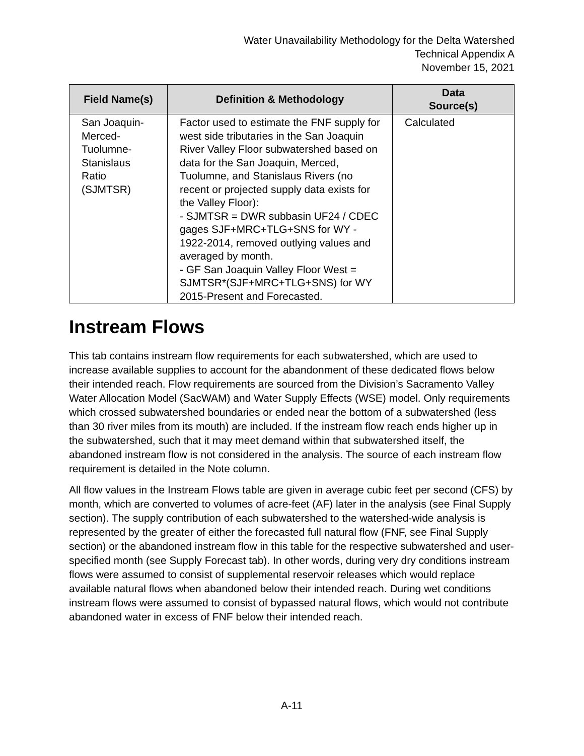Water Unavailability Methodology for the Delta Watershed
Technical Appendix A
November 15, 2021
| Field Name(s) | Definition & Methodology | Data Source(s) |
| --- | --- | --- |
| San Joaquin- Merced- Tuolumne- Stanislaus Ratio (SJMTSR) | Factor used to estimate the FNF supply for west side tributaries in the San Joaquin River Valley Floor subwatershed based on data for the San Joaquin, Merced, Tuolumne, and Stanislaus Rivers (no recent or projected supply data exists for the Valley Floor): - SJMTSR = DWR subbasin UF24 / CDEC gages SJF+MRC+TLG+SNS for WY - 1922-2014, removed outlying values and averaged by month. - GF San Joaquin Valley Floor West = SJMTSR*(SJF+MRC+TLG+SNS) for WY 2015-Present and Forecasted. | Calculated |
Instream Flows
This tab contains instream flow requirements for each subwatershed, which are used to increase available supplies to account for the abandonment of these dedicated flows below their intended reach. Flow requirements are sourced from the Division’s Sacramento Valley Water Allocation Model (SacWAM) and Water Supply Effects (WSE) model. Only requirements which crossed subwatershed boundaries or ended near the bottom of a subwatershed (less than 30 river miles from its mouth) are included. If the instream flow reach ends higher up in the subwatershed, such that it may meet demand within that subwatershed itself, the abandoned instream flow is not considered in the analysis. The source of each instream flow requirement is detailed in the Note column.
All flow values in the Instream Flows table are given in average cubic feet per second (CFS) by month, which are converted to volumes of acre-feet (AF) later in the analysis (see Final Supply section). The supply contribution of each subwatershed to the watershed-wide analysis is represented by the greater of either the forecasted full natural flow (FNF, see Final Supply section) or the abandoned instream flow in this table for the respective subwatershed and user-specified month (see Supply Forecast tab). In other words, during very dry conditions instream flows were assumed to consist of supplemental reservoir releases which would replace available natural flows when abandoned below their intended reach. During wet conditions instream flows were assumed to consist of bypassed natural flows, which would not contribute abandoned water in excess of FNF below their intended reach.
A-11